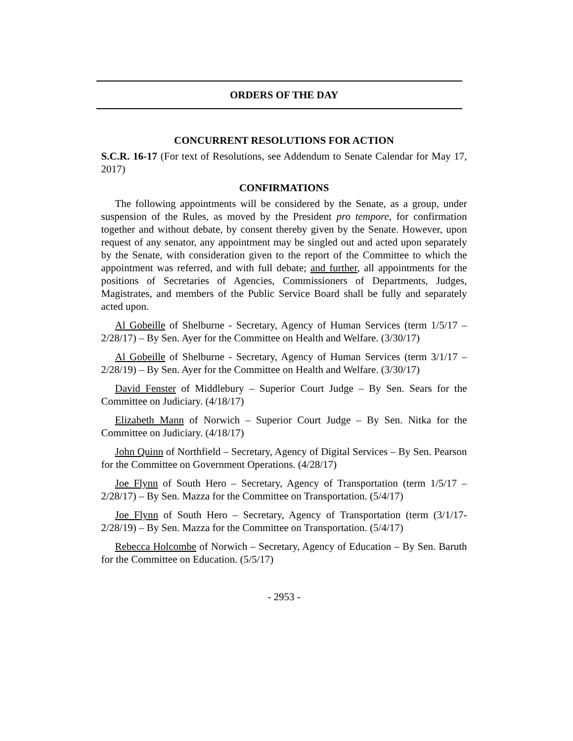ORDERS OF THE DAY
CONCURRENT RESOLUTIONS FOR ACTION
S.C.R. 16-17 (For text of Resolutions, see Addendum to Senate Calendar for May 17, 2017)
CONFIRMATIONS
The following appointments will be considered by the Senate, as a group, under suspension of the Rules, as moved by the President pro tempore, for confirmation together and without debate, by consent thereby given by the Senate. However, upon request of any senator, any appointment may be singled out and acted upon separately by the Senate, with consideration given to the report of the Committee to which the appointment was referred, and with full debate; and further, all appointments for the positions of Secretaries of Agencies, Commissioners of Departments, Judges, Magistrates, and members of the Public Service Board shall be fully and separately acted upon.
Al Gobeille of Shelburne - Secretary, Agency of Human Services (term 1/5/17 – 2/28/17) – By Sen. Ayer for the Committee on Health and Welfare. (3/30/17)
Al Gobeille of Shelburne - Secretary, Agency of Human Services (term 3/1/17 – 2/28/19) – By Sen. Ayer for the Committee on Health and Welfare. (3/30/17)
David Fenster of Middlebury – Superior Court Judge – By Sen. Sears for the Committee on Judiciary. (4/18/17)
Elizabeth Mann of Norwich – Superior Court Judge – By Sen. Nitka for the Committee on Judiciary. (4/18/17)
John Quinn of Northfield – Secretary, Agency of Digital Services – By Sen. Pearson for the Committee on Government Operations. (4/28/17)
Joe Flynn of South Hero – Secretary, Agency of Transportation (term 1/5/17 – 2/28/17) – By Sen. Mazza for the Committee on Transportation. (5/4/17)
Joe Flynn of South Hero – Secretary, Agency of Transportation (term (3/1/17- 2/28/19) – By Sen. Mazza for the Committee on Transportation. (5/4/17)
Rebecca Holcombe of Norwich – Secretary, Agency of Education – By Sen. Baruth for the Committee on Education. (5/5/17)
- 2953 -